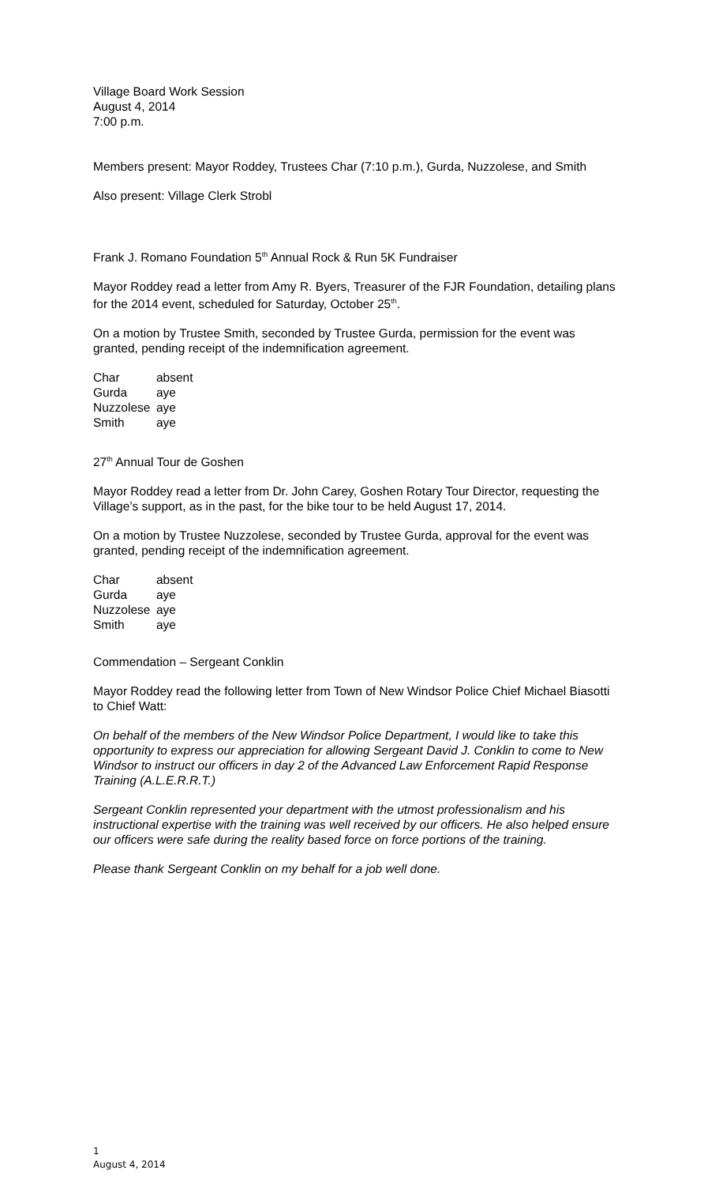Village Board Work Session
August 4, 2014
7:00 p.m.
Members present: Mayor Roddey, Trustees Char (7:10 p.m.), Gurda, Nuzzolese, and Smith
Also present: Village Clerk Strobl
Frank J. Romano Foundation 5<sup>th</sup> Annual Rock & Run 5K Fundraiser
Mayor Roddey read a letter from Amy R. Byers, Treasurer of the FJR Foundation, detailing plans for the 2014 event, scheduled for Saturday, October 25<sup>th</sup>.
On a motion by Trustee Smith, seconded by Trustee Gurda, permission for the event was granted, pending receipt of the indemnification agreement.
| Char | absent |
| Gurda | aye |
| Nuzzolese | aye |
| Smith | aye |
27<sup>th</sup> Annual Tour de Goshen
Mayor Roddey read a letter from Dr. John Carey, Goshen Rotary Tour Director, requesting the Village’s support, as in the past, for the bike tour to be held August 17, 2014.
On a motion by Trustee Nuzzolese, seconded by Trustee Gurda, approval for the event was granted, pending receipt of the indemnification agreement.
| Char | absent |
| Gurda | aye |
| Nuzzolese | aye |
| Smith | aye |
Commendation – Sergeant Conklin
Mayor Roddey read the following letter from Town of New Windsor Police Chief Michael Biasotti to Chief Watt:
On behalf of the members of the New Windsor Police Department, I would like to take this opportunity to express our appreciation for allowing Sergeant David J. Conklin to come to New Windsor to instruct our officers in day 2 of the Advanced Law Enforcement Rapid Response Training (A.L.E.R.R.T.)
Sergeant Conklin represented your department with the utmost professionalism and his instructional expertise with the training was well received by our officers. He also helped ensure our officers were safe during the reality based force on force portions of the training.
Please thank Sergeant Conklin on my behalf for a job well done.
1
August 4, 2014